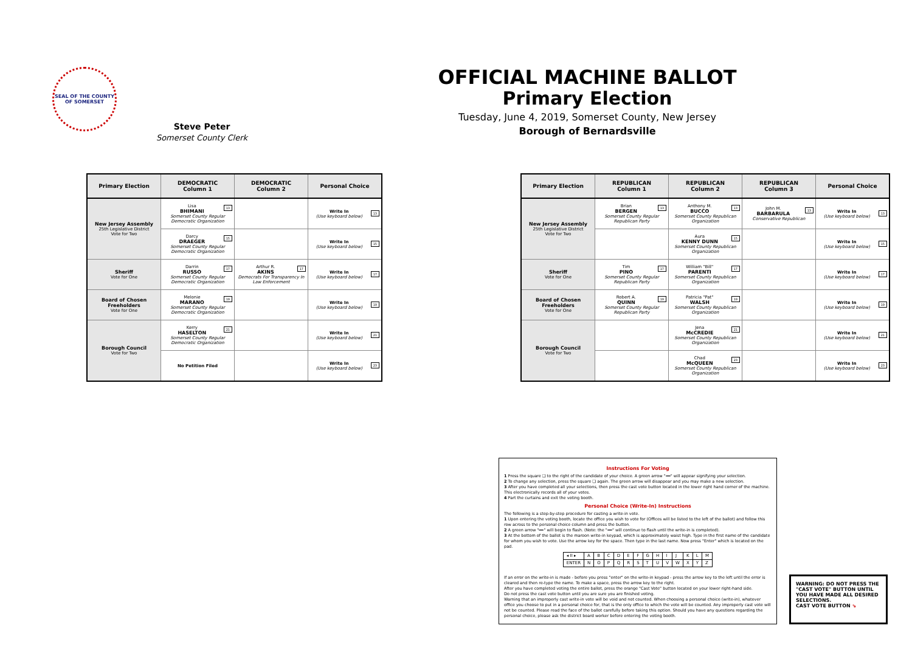SEAL OF THE COUNTY OF SOMERSET
Steve Peter
Somerset County Clerk
OFFICIAL MACHINE BALLOT
Primary Election
Tuesday, June 4, 2019, Somerset County, New Jersey
Borough of Bernardsville
| Primary Election | DEMOCRATIC Column 1 | DEMOCRATIC Column 2 | Personal Choice |
| --- | --- | --- | --- |
| New Jersey Assembly 25th Legislative District Vote for Two | 13 Lisa BHIMANI Somerset County Regular Democratic Organization | | 13 Write In (Use keyboard below) |
| | 15 Darcy DRAEGER Somerset County Regular Democratic Organization | | 15 Write In (Use keyboard below) |
| Sheriff Vote for One | 17 Darrin RUSSO Somerset County Regular Democratic Organization | 17 Arthur R. AKINS Democrats For Transparency In Law Enforcement | 17 Write In (Use keyboard below) |
| Board of Chosen Freeholders Vote for One | 19 Melonie MARANO Somerset County Regular Democratic Organization | | 19 Write In (Use keyboard below) |
| Borough Council Vote for Two | 21 Kerry HASELTON Somerset County Regular Democratic Organization | | 21 Write In (Use keyboard below) |
| | No Petition Filed | | 23 Write In (Use keyboard below) |
| Primary Election | REPUBLICAN Column 1 | REPUBLICAN Column 2 | REPUBLICAN Column 3 | Personal Choice |
| --- | --- | --- | --- | --- |
| New Jersey Assembly 25th Legislative District Vote for Two | 13 Brian BERGEN Somerset County Regular Republican Party | 13 Anthony M. BUCCO Somerset County Republican Organization | 13 John M. BARBARULA Conservative Republican | 13 Write In (Use keyboard below) |
| | | 15 Aura KENNY DUNN Somerset County Republican Organization | | 15 Write In (Use keyboard below) |
| Sheriff Vote for One | 17 Tim PINO Somerset County Regular Republican Party | 17 William "Bill" PARENTI Somerset County Republican Organization | | 17 Write In (Use keyboard below) |
| Board of Chosen Freeholders Vote for One | 19 Robert A. QUINN Somerset County Regular Republican Party | 19 Patricia "Pat" WALSH Somerset County Republican Organization | | 19 Write In (Use keyboard below) |
| Borough Council Vote for Two | | 21 Jena McCREDIE Somerset County Republican Organization | | 21 Write In (Use keyboard below) |
| | | 23 Chad McQUEEN Somerset County Republican Organization | | 23 Write In (Use keyboard below) |
Instructions For Voting
1 Press the square ❑ to the right of the candidate of your choice. A green arrow "➖" will appear signifying your selection.
2 To change any selection, press the square ❑ again. The green arrow will disappear and you may make a new selection.
3 After you have completed all your selections, then press the cast vote button located in the lower right hand corner of the machine. This electronically records all of your votes.
4 Part the curtains and exit the voting booth.
Personal Choice (Write-In) Instructions
The following is a step-by-step procedure for casting a write-in vote.
1 Upon entering the voting booth, locate the office you wish to vote for (Offices will be listed to the left of the ballot) and follow this row across to the personal choice column and press the button.
2 A green arrow "➖" will begin to flash. (Note: the "➖" will continue to flash until the write-in is completed).
3 At the bottom of the ballot is the maroon write-in keypad, which is approximately waist high. Type in the first name of the candidate for whom you wish to vote. Use the arrow key for the space. Then type in the last name. Now press "Enter" which is located on the pad.
| ◂ II ▸ | A | B | C | D | E | F | G | H | I | J | K | L | M |
| ENTER | N | O | P | Q | R | S | T | U | V | W | X | Y | Z |
If an error on the write-in is made - before you press "enter" on the write-in keypad - press the arrow key to the left until the error is cleared and then re-type the name. To make a space, press the arrow key to the right.
After you have completed voting the entire ballot, press the orange "Cast Vote" button located on your lower right-hand side.
Do not press the cast vote button until you are sure you are finished voting.
Warning that an improperly cast write-in vote will be void and not counted. When choosing a personal choice (write-in), whatever office you choose to put in a personal choice for, that is the only office to which the vote will be counted. Any improperly cast vote will not be counted. Please read the face of the ballot carefully before taking this option. Should you have any questions regarding the personal choice, please ask the district board worker before entering the voting booth.
WARNING: DO NOT PRESS THE "CAST VOTE" BUTTON UNTIL YOU HAVE MADE ALL DESIRED SELECTIONS.
CAST VOTE BUTTON ⇘